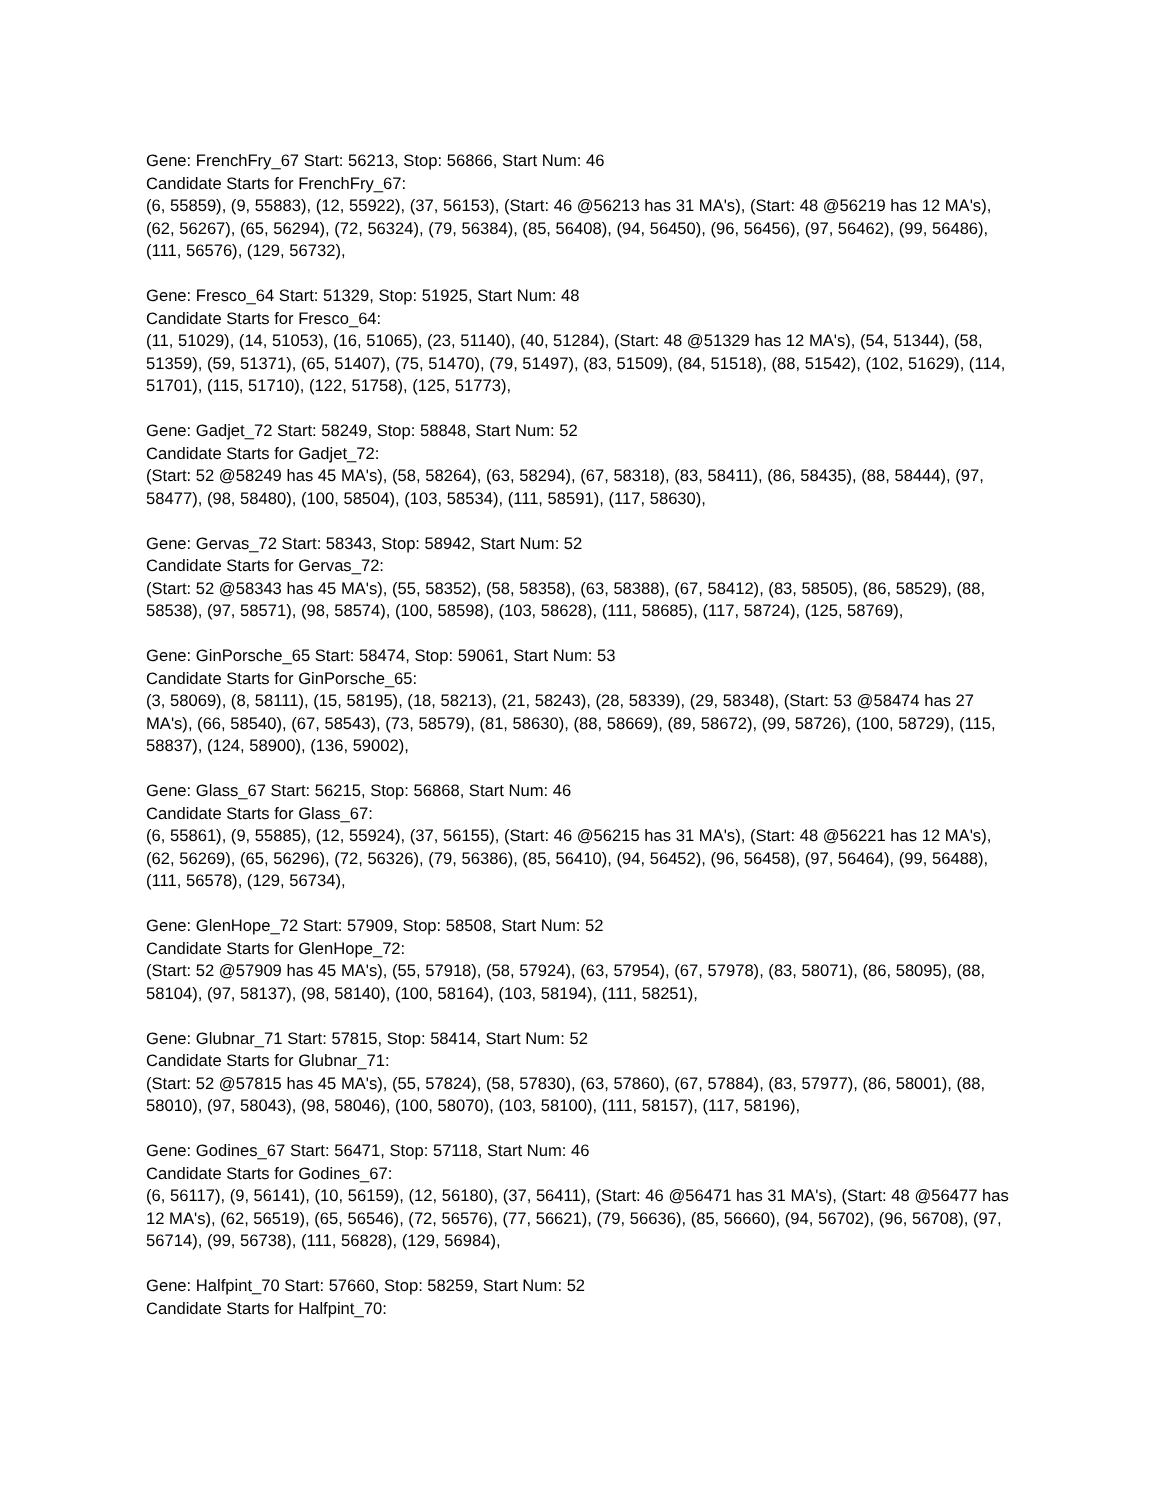Gene: FrenchFry_67 Start: 56213, Stop: 56866, Start Num: 46
Candidate Starts for FrenchFry_67:
(6, 55859), (9, 55883), (12, 55922), (37, 56153), (Start: 46 @56213 has 31 MA's), (Start: 48 @56219 has 12 MA's), (62, 56267), (65, 56294), (72, 56324), (79, 56384), (85, 56408), (94, 56450), (96, 56456), (97, 56462), (99, 56486), (111, 56576), (129, 56732),
Gene: Fresco_64 Start: 51329, Stop: 51925, Start Num: 48
Candidate Starts for Fresco_64:
(11, 51029), (14, 51053), (16, 51065), (23, 51140), (40, 51284), (Start: 48 @51329 has 12 MA's), (54, 51344), (58, 51359), (59, 51371), (65, 51407), (75, 51470), (79, 51497), (83, 51509), (84, 51518), (88, 51542), (102, 51629), (114, 51701), (115, 51710), (122, 51758), (125, 51773),
Gene: Gadjet_72 Start: 58249, Stop: 58848, Start Num: 52
Candidate Starts for Gadjet_72:
(Start: 52 @58249 has 45 MA's), (58, 58264), (63, 58294), (67, 58318), (83, 58411), (86, 58435), (88, 58444), (97, 58477), (98, 58480), (100, 58504), (103, 58534), (111, 58591), (117, 58630),
Gene: Gervas_72 Start: 58343, Stop: 58942, Start Num: 52
Candidate Starts for Gervas_72:
(Start: 52 @58343 has 45 MA's), (55, 58352), (58, 58358), (63, 58388), (67, 58412), (83, 58505), (86, 58529), (88, 58538), (97, 58571), (98, 58574), (100, 58598), (103, 58628), (111, 58685), (117, 58724), (125, 58769),
Gene: GinPorsche_65 Start: 58474, Stop: 59061, Start Num: 53
Candidate Starts for GinPorsche_65:
(3, 58069), (8, 58111), (15, 58195), (18, 58213), (21, 58243), (28, 58339), (29, 58348), (Start: 53 @58474 has 27 MA's), (66, 58540), (67, 58543), (73, 58579), (81, 58630), (88, 58669), (89, 58672), (99, 58726), (100, 58729), (115, 58837), (124, 58900), (136, 59002),
Gene: Glass_67 Start: 56215, Stop: 56868, Start Num: 46
Candidate Starts for Glass_67:
(6, 55861), (9, 55885), (12, 55924), (37, 56155), (Start: 46 @56215 has 31 MA's), (Start: 48 @56221 has 12 MA's), (62, 56269), (65, 56296), (72, 56326), (79, 56386), (85, 56410), (94, 56452), (96, 56458), (97, 56464), (99, 56488), (111, 56578), (129, 56734),
Gene: GlenHope_72 Start: 57909, Stop: 58508, Start Num: 52
Candidate Starts for GlenHope_72:
(Start: 52 @57909 has 45 MA's), (55, 57918), (58, 57924), (63, 57954), (67, 57978), (83, 58071), (86, 58095), (88, 58104), (97, 58137), (98, 58140), (100, 58164), (103, 58194), (111, 58251),
Gene: Glubnar_71 Start: 57815, Stop: 58414, Start Num: 52
Candidate Starts for Glubnar_71:
(Start: 52 @57815 has 45 MA's), (55, 57824), (58, 57830), (63, 57860), (67, 57884), (83, 57977), (86, 58001), (88, 58010), (97, 58043), (98, 58046), (100, 58070), (103, 58100), (111, 58157), (117, 58196),
Gene: Godines_67 Start: 56471, Stop: 57118, Start Num: 46
Candidate Starts for Godines_67:
(6, 56117), (9, 56141), (10, 56159), (12, 56180), (37, 56411), (Start: 46 @56471 has 31 MA's), (Start: 48 @56477 has 12 MA's), (62, 56519), (65, 56546), (72, 56576), (77, 56621), (79, 56636), (85, 56660), (94, 56702), (96, 56708), (97, 56714), (99, 56738), (111, 56828), (129, 56984),
Gene: Halfpint_70 Start: 57660, Stop: 58259, Start Num: 52
Candidate Starts for Halfpint_70: